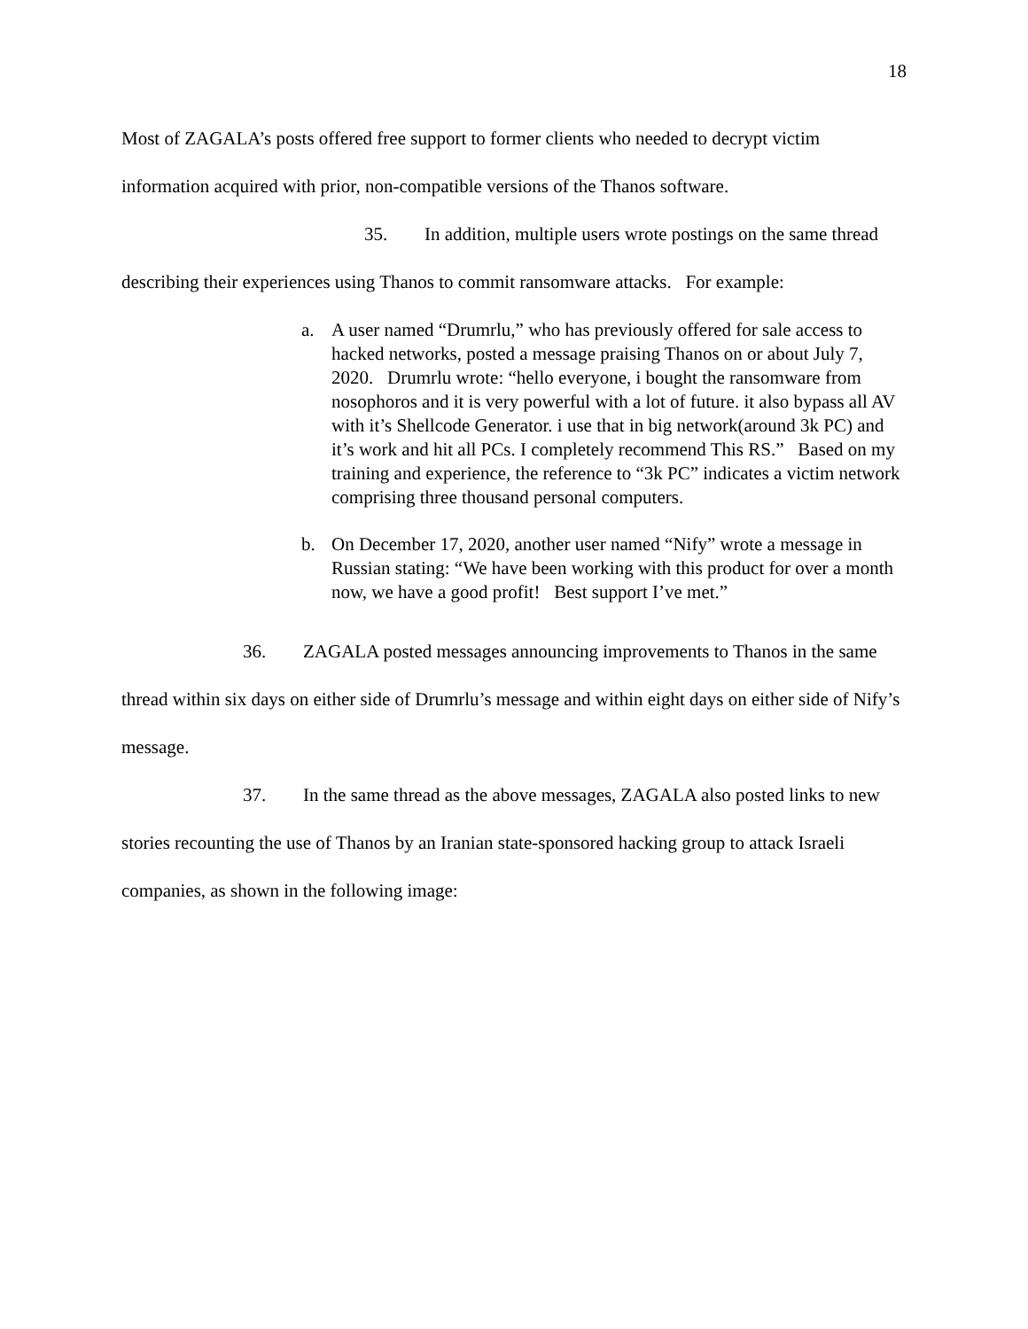18
Most of ZAGALA’s posts offered free support to former clients who needed to decrypt victim information acquired with prior, non-compatible versions of the Thanos software.
35. In addition, multiple users wrote postings on the same thread describing their experiences using Thanos to commit ransomware attacks. For example:
a. A user named “Drumrlu,” who has previously offered for sale access to hacked networks, posted a message praising Thanos on or about July 7, 2020. Drumrlu wrote: “hello everyone, i bought the ransomware from nosophoros and it is very powerful with a lot of future. it also bypass all AV with it’s Shellcode Generator. i use that in big network(around 3k PC) and it’s work and hit all PCs. I completely recommend This RS.” Based on my training and experience, the reference to “3k PC” indicates a victim network comprising three thousand personal computers.
b. On December 17, 2020, another user named “Nify” wrote a message in Russian stating: “We have been working with this product for over a month now, we have a good profit! Best support I’ve met.”
36. ZAGALA posted messages announcing improvements to Thanos in the same thread within six days on either side of Drumrlu’s message and within eight days on either side of Nify’s message.
37. In the same thread as the above messages, ZAGALA also posted links to new stories recounting the use of Thanos by an Iranian state-sponsored hacking group to attack Israeli companies, as shown in the following image: